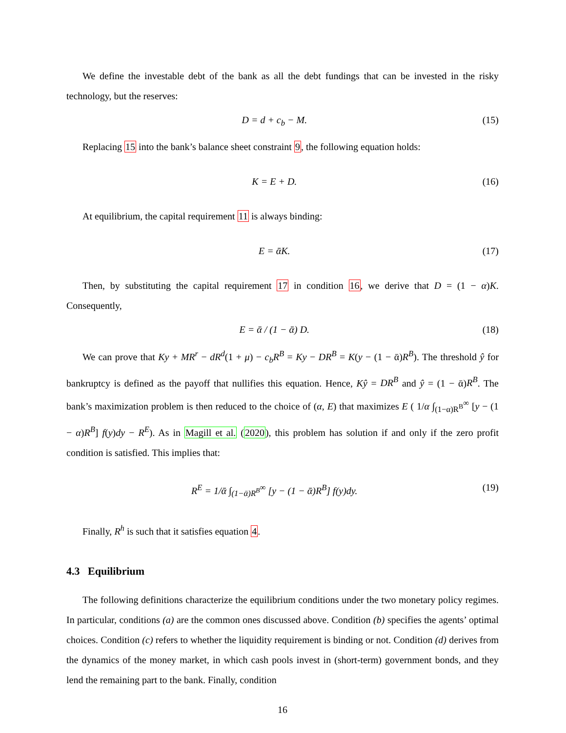We define the investable debt of the bank as all the debt fundings that can be invested in the risky technology, but the reserves:
D = d + c<sub>b</sub> − M. (15)
Replacing 15 into the bank’s balance sheet constraint 9, the following equation holds:
K = E + D. (16)
At equilibrium, the capital requirement 11 is always binding:
E = ᾱK. (17)
Then, by substituting the capital requirement 17 in condition 16, we derive that D = (1 − α)K. Consequently,
E = ᾱ / (1 − ᾱ) D. (18)
We can prove that Ky + MR<sup>r</sup> − dR<sup>d</sup>(1 + μ) − c<sub>b</sub>R<sup>B</sup> = Ky − DR<sup>B</sup> = K(y − (1 − ᾱ)R<sup>B</sup>). The threshold ŷ for bankruptcy is defined as the payoff that nullifies this equation. Hence, Kŷ = DR<sup>B</sup> and ŷ = (1 − ᾱ)R<sup>B</sup>. The bank’s maximization problem is then reduced to the choice of (α, E) that maximizes E ( 1/α ∫<sub>(1−α)R<sup>B</sup></sub><sup>∞</sup> [y − (1 − α)R<sup>B</sup>] f(y)dy − R<sup>E</sup>). As in Magill et al. (2020), this problem has solution if and only if the zero profit condition is satisfied. This implies that:
R<sup>E</sup> = 1/ᾱ ∫<sub>(1−ᾱ)R<sup>B</sup></sub><sup>∞</sup> [y − (1 − ᾱ)R<sup>B</sup>] f(y)dy. (19)
Finally, R<sup>h</sup> is such that it satisfies equation 4.
4.3 Equilibrium
The following definitions characterize the equilibrium conditions under the two monetary policy regimes. In particular, conditions (a) are the common ones discussed above. Condition (b) specifies the agents’ optimal choices. Condition (c) refers to whether the liquidity requirement is binding or not. Condition (d) derives from the dynamics of the money market, in which cash pools invest in (short-term) government bonds, and they lend the remaining part to the bank. Finally, condition
16